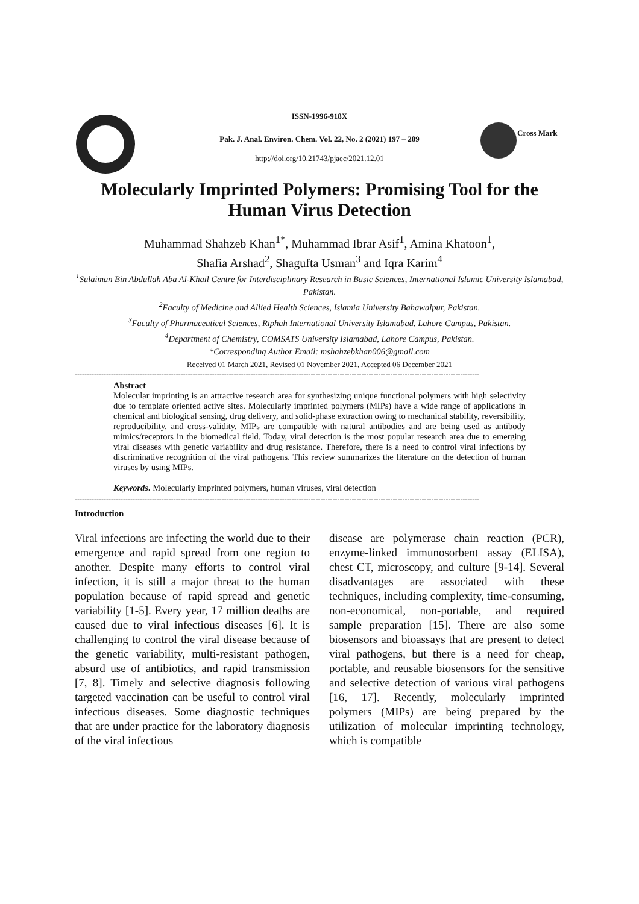Cross Mark
ISSN-1996-918X
Pak. J. Anal. Environ. Chem. Vol. 22, No. 2 (2021) 197 – 209
http://doi.org/10.21743/pjaec/2021.12.01
Molecularly Imprinted Polymers: Promising Tool for the Human Virus Detection
Muhammad Shahzeb Khan<sup>1*</sup>, Muhammad Ibrar Asif<sup>1</sup>, Amina Khatoon<sup>1</sup>,
Shafia Arshad<sup>2</sup>, Shagufta Usman<sup>3</sup> and Iqra Karim<sup>4</sup>
<sup>1</sup> Sulaiman Bin Abdullah Aba Al-Khail Centre for Interdisciplinary Research in Basic Sciences, International Islamic University Islamabad, Pakistan.
<sup>2</sup> Faculty of Medicine and Allied Health Sciences, Islamia University Bahawalpur, Pakistan.
<sup>3</sup> Faculty of Pharmaceutical Sciences, Riphah International University Islamabad, Lahore Campus, Pakistan.
<sup>4</sup> Department of Chemistry, COMSATS University Islamabad, Lahore Campus, Pakistan.
*Corresponding Author Email: mshahzebkhan006@gmail.com
Received 01 March 2021, Revised 01 November 2021, Accepted 06 December 2021
------------------------------------------------------------------------------------------------------------------------------------------------------------------------
Abstract
Molecular imprinting is an attractive research area for synthesizing unique functional polymers with high selectivity due to template oriented active sites. Molecularly imprinted polymers (MIPs) have a wide range of applications in chemical and biological sensing, drug delivery, and solid-phase extraction owing to mechanical stability, reversibility, reproducibility, and cross-validity. MIPs are compatible with natural antibodies and are being used as antibody mimics/receptors in the biomedical field. Today, viral detection is the most popular research area due to emerging viral diseases with genetic variability and drug resistance. Therefore, there is a need to control viral infections by discriminative recognition of the viral pathogens. This review summarizes the literature on the detection of human viruses by using MIPs.
Keywords. Molecularly imprinted polymers, human viruses, viral detection
------------------------------------------------------------------------------------------------------------------------------------------------------------------------
Introduction
Viral infections are infecting the world due to their emergence and rapid spread from one region to another. Despite many efforts to control viral infection, it is still a major threat to the human population because of rapid spread and genetic variability [1-5]. Every year, 17 million deaths are caused due to viral infectious diseases [6]. It is challenging to control the viral disease because of the genetic variability, multi-resistant pathogen, absurd use of antibiotics, and rapid transmission [7, 8]. Timely and selective diagnosis following targeted vaccination can be useful to control viral infectious diseases. Some diagnostic techniques that are under practice for the laboratory diagnosis of the viral infectious
disease are polymerase chain reaction (PCR), enzyme-linked immunosorbent assay (ELISA), chest CT, microscopy, and culture [9-14]. Several disadvantages are associated with these techniques, including complexity, time-consuming, non-economical, non-portable, and required sample preparation [15]. There are also some biosensors and bioassays that are present to detect viral pathogens, but there is a need for cheap, portable, and reusable biosensors for the sensitive and selective detection of various viral pathogens [16, 17]. Recently, molecularly imprinted polymers (MIPs) are being prepared by the utilization of molecular imprinting technology, which is compatible